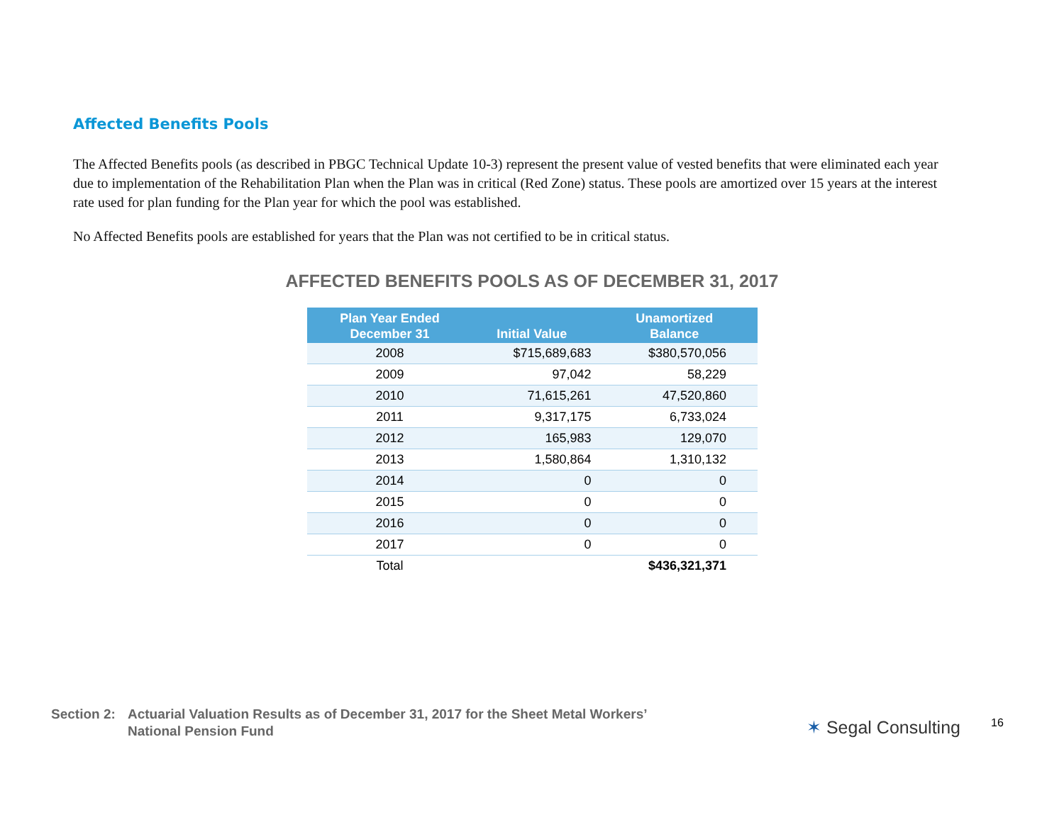Affected Benefits Pools
The Affected Benefits pools (as described in PBGC Technical Update 10-3) represent the present value of vested benefits that were eliminated each year due to implementation of the Rehabilitation Plan when the Plan was in critical (Red Zone) status. These pools are amortized over 15 years at the interest rate used for plan funding for the Plan year for which the pool was established.
No Affected Benefits pools are established for years that the Plan was not certified to be in critical status.
AFFECTED BENEFITS POOLS AS OF DECEMBER 31, 2017
| Plan Year Ended December 31 | Initial Value | Unamortized Balance |
| --- | --- | --- |
| 2008 | $715,689,683 | $380,570,056 |
| 2009 | 97,042 | 58,229 |
| 2010 | 71,615,261 | 47,520,860 |
| 2011 | 9,317,175 | 6,733,024 |
| 2012 | 165,983 | 129,070 |
| 2013 | 1,580,864 | 1,310,132 |
| 2014 | 0 | 0 |
| 2015 | 0 | 0 |
| 2016 | 0 | 0 |
| 2017 | 0 | 0 |
| Total | | $436,321,371 |
Section 2:
Actuarial Valuation Results as of December 31, 2017 for the Sheet Metal Workers’
National Pension Fund
✶ Segal Consulting 16